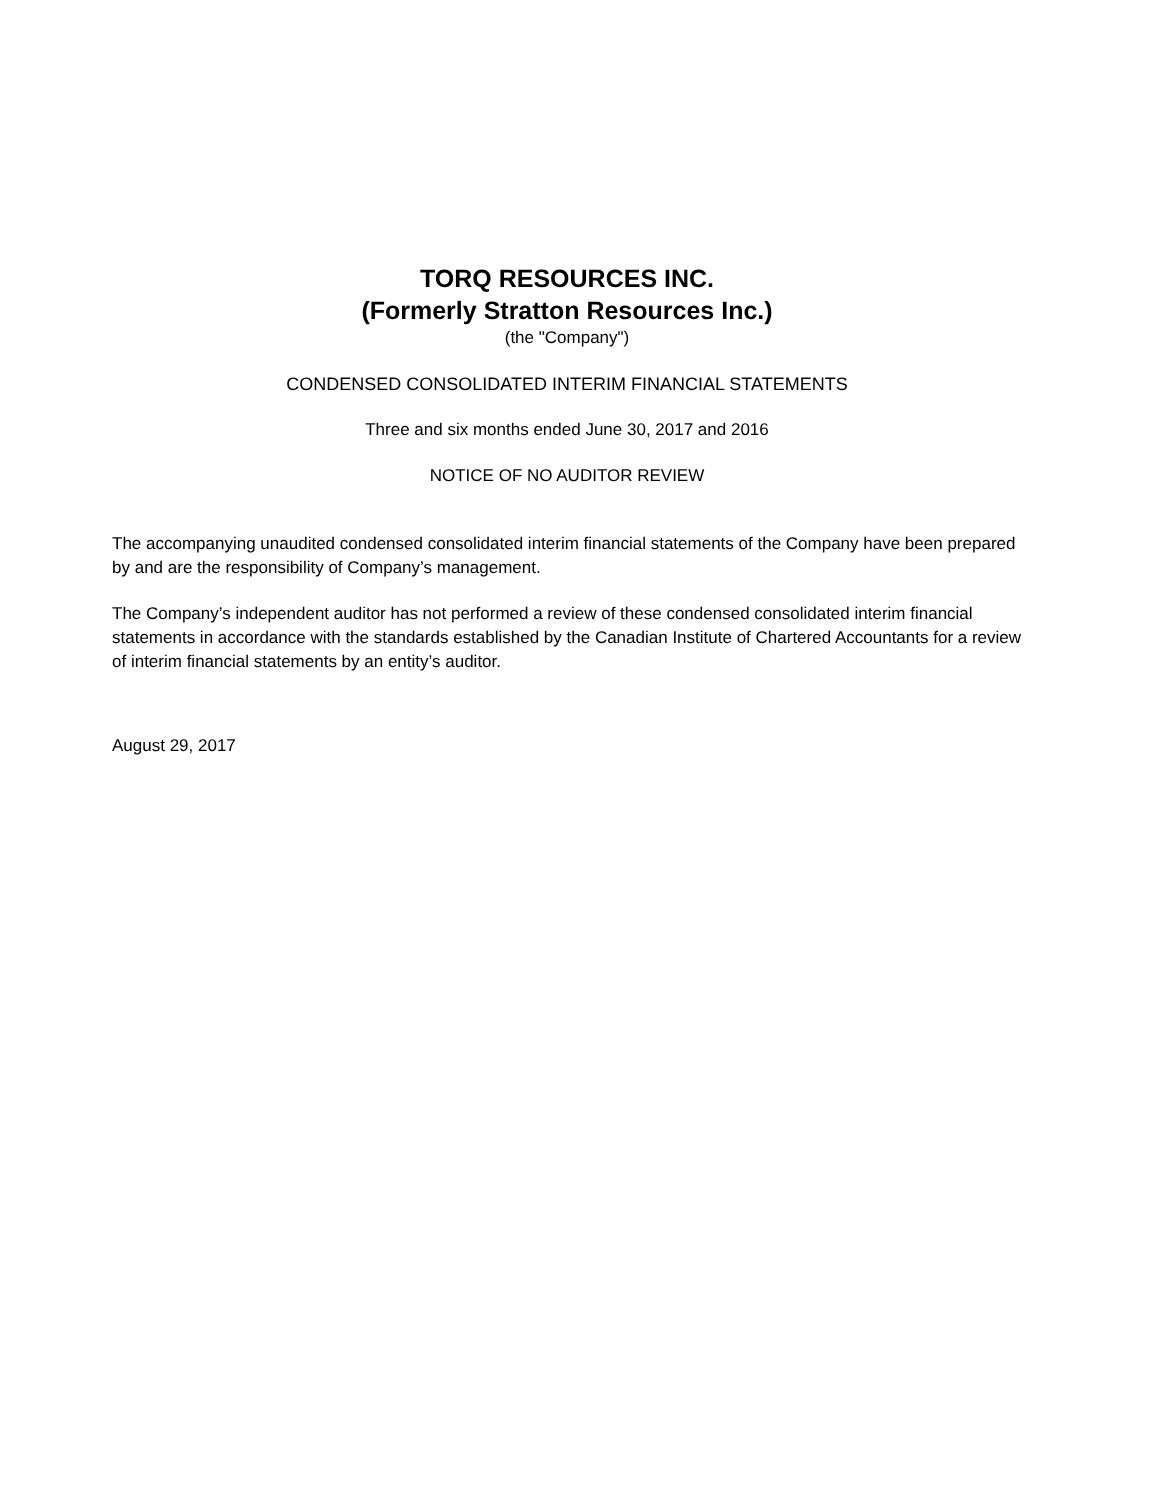TORQ RESOURCES INC.
(Formerly Stratton Resources Inc.)
(the "Company")
CONDENSED CONSOLIDATED INTERIM FINANCIAL STATEMENTS
Three and six months ended June 30, 2017 and 2016
NOTICE OF NO AUDITOR REVIEW
The accompanying unaudited condensed consolidated interim financial statements of the Company have been prepared by and are the responsibility of Company’s management.
The Company’s independent auditor has not performed a review of these condensed consolidated interim financial statements in accordance with the standards established by the Canadian Institute of Chartered Accountants for a review of interim financial statements by an entity’s auditor.
August 29, 2017